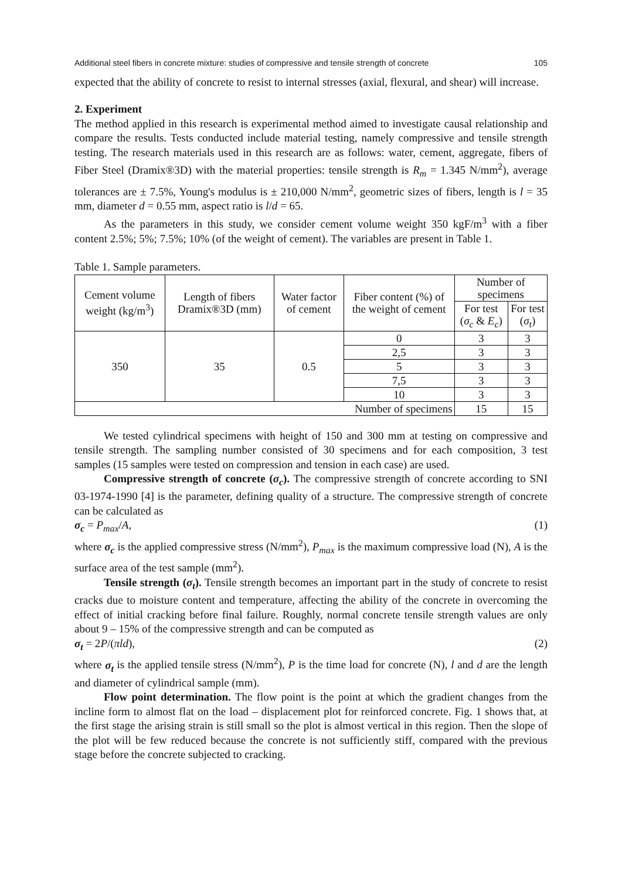Additional steel fibers in concrete mixture: studies of compressive and tensile strength of concrete 105
expected that the ability of concrete to resist to internal stresses (axial, flexural, and shear) will increase.
2. Experiment
The method applied in this research is experimental method aimed to investigate causal relationship and compare the results. Tests conducted include material testing, namely compressive and tensile strength testing. The research materials used in this research are as follows: water, cement, aggregate, fibers of Fiber Steel (Dramix®3D) with the material properties: tensile strength is R<sub>m</sub> = 1.345 N/mm<sup>2</sup>), average tolerances are ± 7.5%, Young's modulus is ± 210,000 N/mm<sup>2</sup>, geometric sizes of fibers, length is l = 35 mm, diameter d = 0.55 mm, aspect ratio is l/d = 65.
As the parameters in this study, we consider cement volume weight 350 kgF/m<sup>3</sup> with a fiber content 2.5%; 5%; 7.5%; 10% (of the weight of cement). The variables are present in Table 1.
Table 1. Sample parameters.
| Cement volume weight (kg/m<sup>3</sup>) | Length of fibers Dramix®3D (mm) | Water factor of cement | Fiber content (%) of the weight of cement | Number of specimens | |
| --- | --- | --- | --- | --- | --- |
| | | | | For test ( σ<sub>c</sub> & E<sub>c</sub> ) | For test ( σ<sub>t</sub> ) |
| 350 | 35 | 0.5 | 0 | 3 | 3 |
| | | | 2,5 | 3 | 3 |
| | | | 5 | 3 | 3 |
| | | | 7,5 | 3 | 3 |
| | | | 10 | 3 | 3 |
| Number of specimens | | | | 15 | 15 |
We tested cylindrical specimens with height of 150 and 300 mm at testing on compressive and tensile strength. The sampling number consisted of 30 specimens and for each composition, 3 test samples (15 samples were tested on compression and tension in each case) are used.
Compressive strength of concrete (σ<sub>c</sub>). The compressive strength of concrete according to SNI 03-1974-1990 [4] is the parameter, defining quality of a structure. The compressive strength of concrete can be calculated as
σ<sub>c</sub> = P<sub>max</sub>/A, (1)
where σ<sub>c</sub> is the applied compressive stress (N/mm<sup>2</sup>), P<sub>max</sub> is the maximum compressive load (N), A is the surface area of the test sample (mm<sup>2</sup>).
Tensile strength (σ<sub>t</sub>). Tensile strength becomes an important part in the study of concrete to resist cracks due to moisture content and temperature, affecting the ability of the concrete in overcoming the effect of initial cracking before final failure. Roughly, normal concrete tensile strength values are only about 9 – 15% of the compressive strength and can be computed as
σ<sub>t</sub> = 2P/(πld), (2)
where σ<sub>t</sub> is the applied tensile stress (N/mm<sup>2</sup>), P is the time load for concrete (N), l and d are the length and diameter of cylindrical sample (mm).
Flow point determination. The flow point is the point at which the gradient changes from the incline form to almost flat on the load – displacement plot for reinforced concrete. Fig. 1 shows that, at the first stage the arising strain is still small so the plot is almost vertical in this region. Then the slope of the plot will be few reduced because the concrete is not sufficiently stiff, compared with the previous stage before the concrete subjected to cracking.